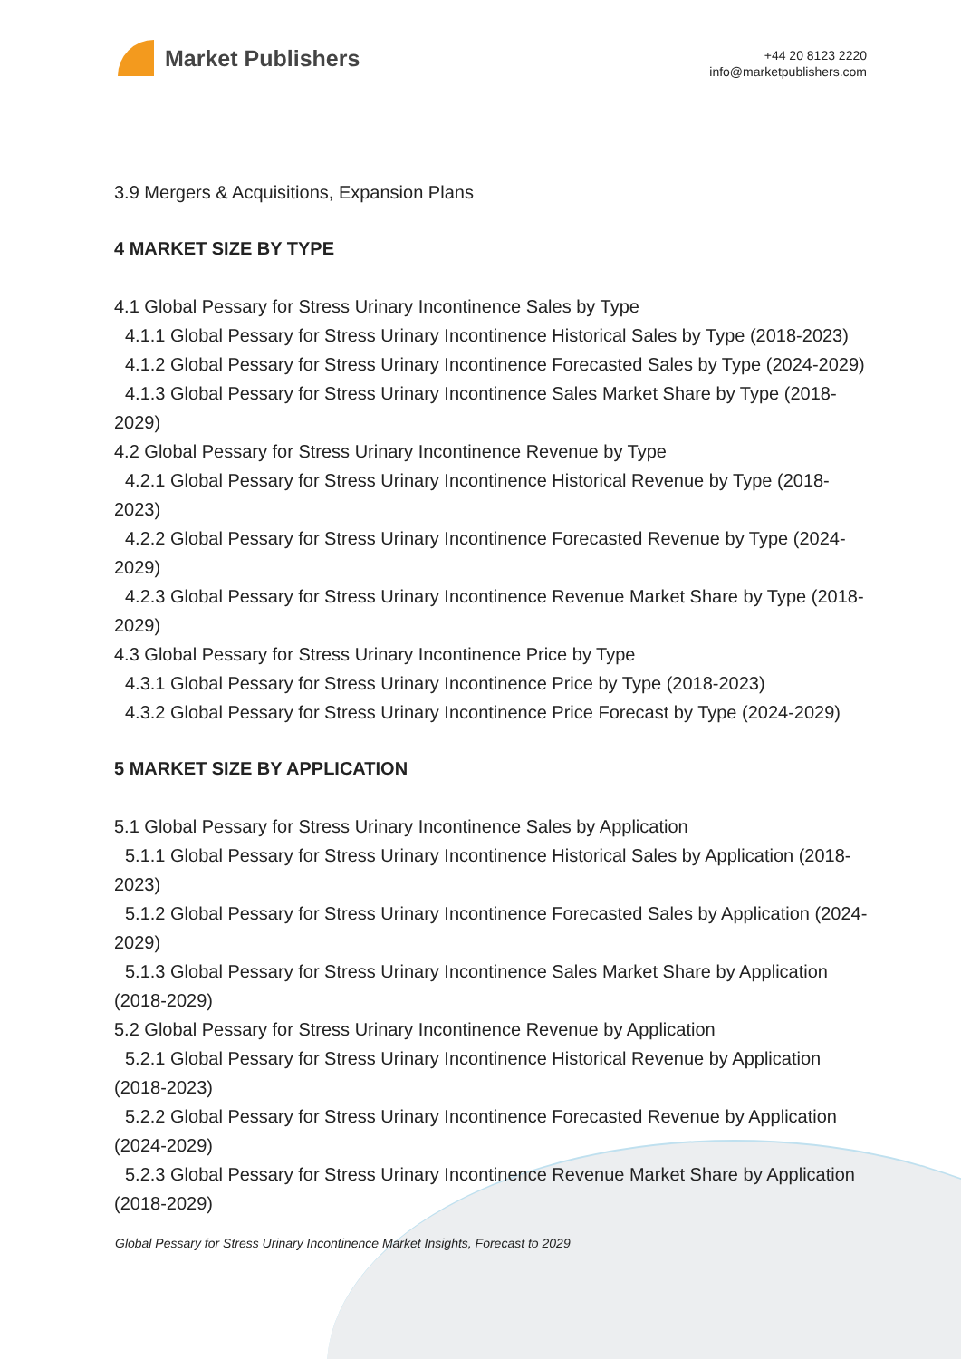Market Publishers
+44 20 8123 2220
info@marketpublishers.com
3.9 Mergers & Acquisitions, Expansion Plans
4 MARKET SIZE BY TYPE
4.1 Global Pessary for Stress Urinary Incontinence Sales by Type
4.1.1 Global Pessary for Stress Urinary Incontinence Historical Sales by Type (2018-2023)
4.1.2 Global Pessary for Stress Urinary Incontinence Forecasted Sales by Type (2024-2029)
4.1.3 Global Pessary for Stress Urinary Incontinence Sales Market Share by Type (2018-2029)
4.2 Global Pessary for Stress Urinary Incontinence Revenue by Type
4.2.1 Global Pessary for Stress Urinary Incontinence Historical Revenue by Type (2018-2023)
4.2.2 Global Pessary for Stress Urinary Incontinence Forecasted Revenue by Type (2024-2029)
4.2.3 Global Pessary for Stress Urinary Incontinence Revenue Market Share by Type (2018-2029)
4.3 Global Pessary for Stress Urinary Incontinence Price by Type
4.3.1 Global Pessary for Stress Urinary Incontinence Price by Type (2018-2023)
4.3.2 Global Pessary for Stress Urinary Incontinence Price Forecast by Type (2024-2029)
5 MARKET SIZE BY APPLICATION
5.1 Global Pessary for Stress Urinary Incontinence Sales by Application
5.1.1 Global Pessary for Stress Urinary Incontinence Historical Sales by Application (2018-2023)
5.1.2 Global Pessary for Stress Urinary Incontinence Forecasted Sales by Application (2024-2029)
5.1.3 Global Pessary for Stress Urinary Incontinence Sales Market Share by Application (2018-2029)
5.2 Global Pessary for Stress Urinary Incontinence Revenue by Application
5.2.1 Global Pessary for Stress Urinary Incontinence Historical Revenue by Application (2018-2023)
5.2.2 Global Pessary for Stress Urinary Incontinence Forecasted Revenue by Application (2024-2029)
5.2.3 Global Pessary for Stress Urinary Incontinence Revenue Market Share by Application (2018-2029)
Global Pessary for Stress Urinary Incontinence Market Insights, Forecast to 2029